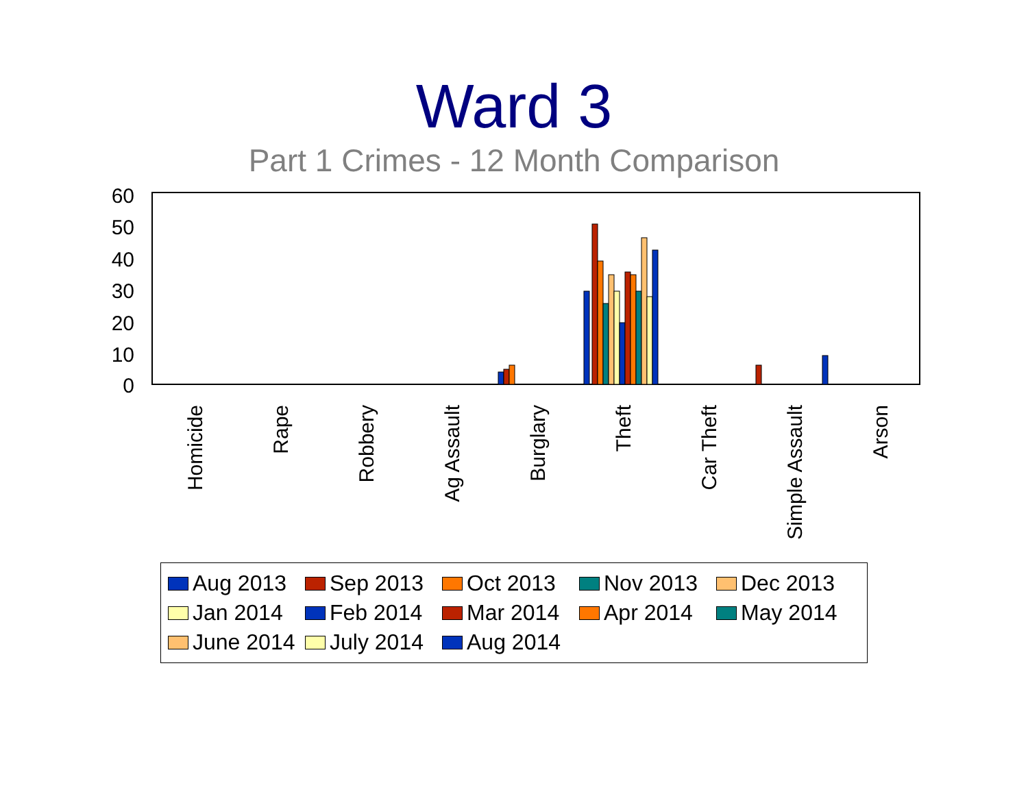Ward 3
Part 1 Crimes - 12 Month Comparison
60
50
40
30
20
10
0
Homicide
Rape
Robbery
Ag Assault
Burglary
Theft
Car Theft
Simple Assault
Arson
Aug 2013 Sep 2013 Oct 2013 Nov 2013 Dec 2013 Jan 2014 Feb 2014 Mar 2014 Apr 2014 May 2014 June 2014 July 2014 Aug 2014